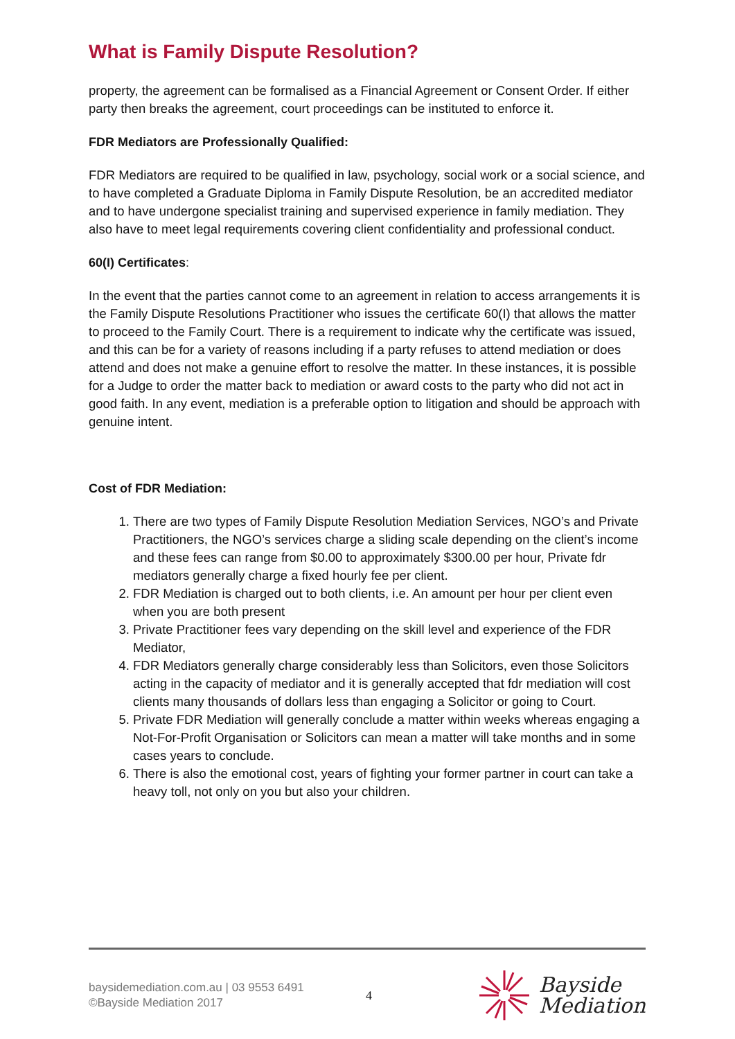What is Family Dispute Resolution?
property, the agreement can be formalised as a Financial Agreement or Consent Order. If either party then breaks the agreement, court proceedings can be instituted to enforce it.
FDR Mediators are Professionally Qualified:
FDR Mediators are required to be qualified in law, psychology, social work or a social science, and to have completed a Graduate Diploma in Family Dispute Resolution, be an accredited mediator and to have undergone specialist training and supervised experience in family mediation. They also have to meet legal requirements covering client confidentiality and professional conduct.
60(I) Certificates:
In the event that the parties cannot come to an agreement in relation to access arrangements it is the Family Dispute Resolutions Practitioner who issues the certificate 60(I) that allows the matter to proceed to the Family Court. There is a requirement to indicate why the certificate was issued, and this can be for a variety of reasons including if a party refuses to attend mediation or does attend and does not make a genuine effort to resolve the matter. In these instances, it is possible for a Judge to order the matter back to mediation or award costs to the party who did not act in good faith. In any event, mediation is a preferable option to litigation and should be approach with genuine intent.
Cost of FDR Mediation:
1. There are two types of Family Dispute Resolution Mediation Services, NGO’s and Private Practitioners, the NGO’s services charge a sliding scale depending on the client’s income and these fees can range from $0.00 to approximately $300.00 per hour, Private fdr mediators generally charge a fixed hourly fee per client.
2. FDR Mediation is charged out to both clients, i.e. An amount per hour per client even when you are both present
3. Private Practitioner fees vary depending on the skill level and experience of the FDR Mediator,
4. FDR Mediators generally charge considerably less than Solicitors, even those Solicitors acting in the capacity of mediator and it is generally accepted that fdr mediation will cost clients many thousands of dollars less than engaging a Solicitor or going to Court.
5. Private FDR Mediation will generally conclude a matter within weeks whereas engaging a Not-For-Profit Organisation or Solicitors can mean a matter will take months and in some cases years to conclude.
6. There is also the emotional cost, years of fighting your former partner in court can take a heavy toll, not only on you but also your children.
baysidemediation.com.au | 03 9553 6491
©Bayside Mediation 2017
4
Bayside
Mediation